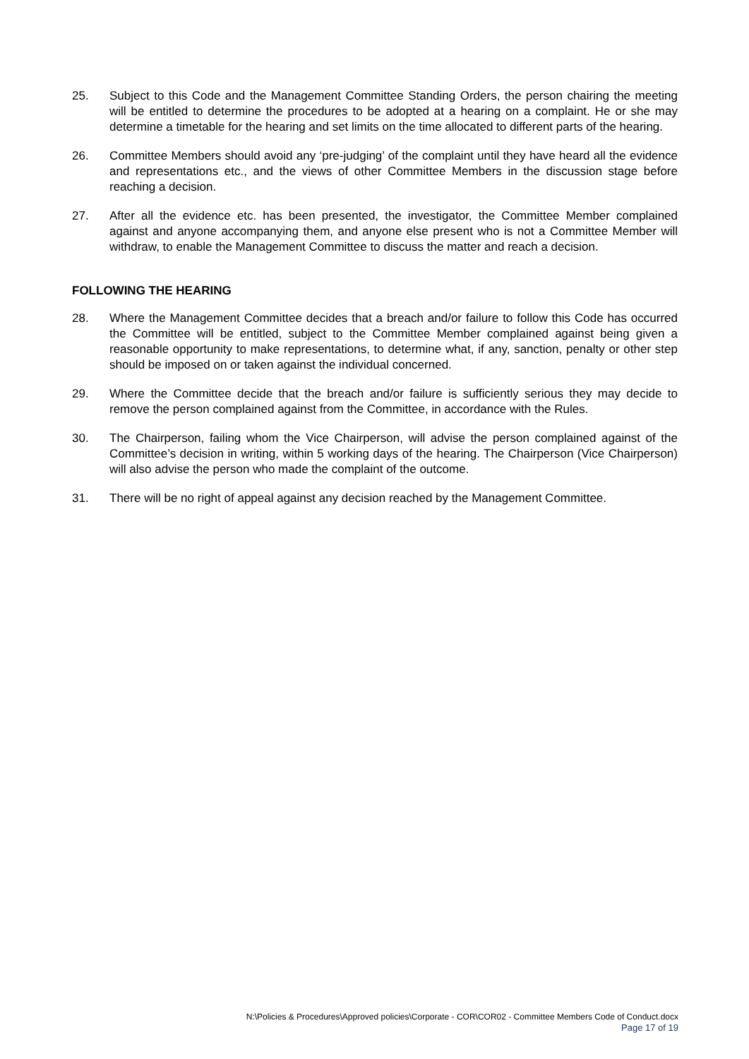25. Subject to this Code and the Management Committee Standing Orders, the person chairing the meeting will be entitled to determine the procedures to be adopted at a hearing on a complaint. He or she may determine a timetable for the hearing and set limits on the time allocated to different parts of the hearing.
26. Committee Members should avoid any ‘pre-judging’ of the complaint until they have heard all the evidence and representations etc., and the views of other Committee Members in the discussion stage before reaching a decision.
27. After all the evidence etc. has been presented, the investigator, the Committee Member complained against and anyone accompanying them, and anyone else present who is not a Committee Member will withdraw, to enable the Management Committee to discuss the matter and reach a decision.
FOLLOWING THE HEARING
28. Where the Management Committee decides that a breach and/or failure to follow this Code has occurred the Committee will be entitled, subject to the Committee Member complained against being given a reasonable opportunity to make representations, to determine what, if any, sanction, penalty or other step should be imposed on or taken against the individual concerned.
29. Where the Committee decide that the breach and/or failure is sufficiently serious they may decide to remove the person complained against from the Committee, in accordance with the Rules.
30. The Chairperson, failing whom the Vice Chairperson, will advise the person complained against of the Committee’s decision in writing, within 5 working days of the hearing. The Chairperson (Vice Chairperson) will also advise the person who made the complaint of the outcome.
31. There will be no right of appeal against any decision reached by the Management Committee.
N:\Policies & Procedures\Approved policies\Corporate - COR\COR02 - Committee Members Code of Conduct.docx
Page 17 of 19